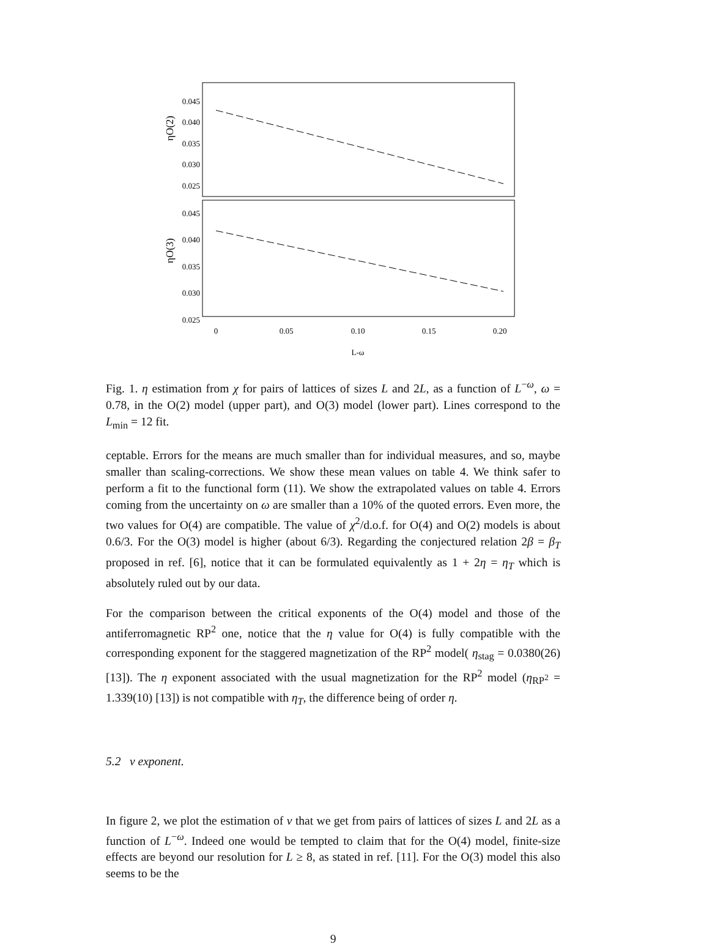0.045
0.040
0.035
0.030
0.025
0.045
0.040
0.035
0.030
0.025
ηO(2)
ηO(3)
0
0.05
0.10
0.15
0.20
L-ω
Fig. 1. η estimation from χ for pairs of lattices of sizes L and 2L, as a function of L<sup>−ω</sup>, ω = 0.78, in the O(2) model (upper part), and O(3) model (lower part). Lines correspond to the L<sub>min</sub> = 12 fit.
ceptable. Errors for the means are much smaller than for individual measures, and so, maybe smaller than scaling-corrections. We show these mean values on table 4. We think safer to perform a fit to the functional form (11). We show the extrapolated values on table 4. Errors coming from the uncertainty on ω are smaller than a 10% of the quoted errors. Even more, the two values for O(4) are compatible. The value of χ<sup>2</sup>/d.o.f. for O(4) and O(2) models is about 0.6/3. For the O(3) model is higher (about 6/3). Regarding the conjectured relation 2β = β<sub>T</sub> proposed in ref. [6], notice that it can be formulated equivalently as 1 + 2η = η<sub>T</sub> which is absolutely ruled out by our data.
For the comparison between the critical exponents of the O(4) model and those of the antiferromagnetic RP<sup>2</sup> one, notice that the η value for O(4) is fully compatible with the corresponding exponent for the staggered magnetization of the RP<sup>2</sup> model( η<sub>stag</sub> = 0.0380(26) [13]). The η exponent associated with the usual magnetization for the RP<sup>2</sup> model (η<sub>RP<sup>2</sup></sub> = 1.339(10) [13]) is not compatible with η<sub>T</sub>, the difference being of order η.
5.2 ν exponent.
In figure 2, we plot the estimation of ν that we get from pairs of lattices of sizes L and 2L as a function of L<sup>−ω</sup>. Indeed one would be tempted to claim that for the O(4) model, finite-size effects are beyond our resolution for L ≥ 8, as stated in ref. [11]. For the O(3) model this also seems to be the
9